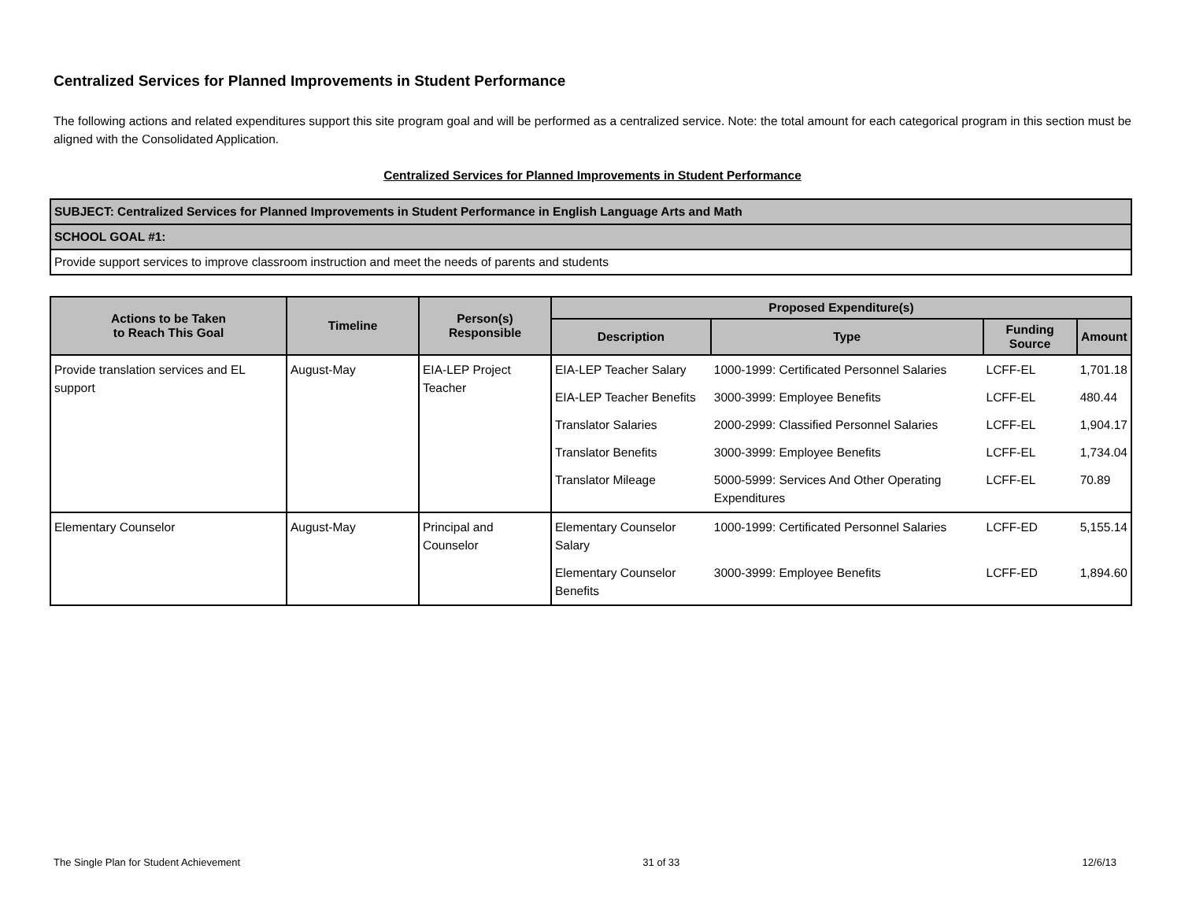Centralized Services for Planned Improvements in Student Performance
The following actions and related expenditures support this site program goal and will be performed as a centralized service. Note: the total amount for each categorical program in this section must be aligned with the Consolidated Application.
Centralized Services for Planned Improvements in Student Performance
| SUBJECT: Centralized Services for Planned Improvements in Student Performance in English Language Arts and Math |
| SCHOOL GOAL #1: |
| Provide support services to improve classroom instruction and meet the needs of parents and students |
| Actions to be Taken to Reach This Goal | Timeline | Person(s) Responsible | Proposed Expenditure(s) | | | |
| --- | --- | --- | --- | --- | --- | --- |
| | | | Description | Type | Funding Source | Amount |
| Provide translation services and EL support | August-May | EIA-LEP Project Teacher | EIA-LEP Teacher Salary | 1000-1999: Certificated Personnel Salaries | LCFF-EL | 1,701.18 |
| | | | EIA-LEP Teacher Benefits | 3000-3999: Employee Benefits | LCFF-EL | 480.44 |
| | | | Translator Salaries | 2000-2999: Classified Personnel Salaries | LCFF-EL | 1,904.17 |
| | | | Translator Benefits | 3000-3999: Employee Benefits | LCFF-EL | 1,734.04 |
| | | | Translator Mileage | 5000-5999: Services And Other Operating Expenditures | LCFF-EL | 70.89 |
| Elementary Counselor | August-May | Principal and Counselor | Elementary Counselor Salary | 1000-1999: Certificated Personnel Salaries | LCFF-ED | 5,155.14 |
| | | | Elementary Counselor Benefits | 3000-3999: Employee Benefits | LCFF-ED | 1,894.60 |
The Single Plan for Student Achievement 31 of 33 12/6/13